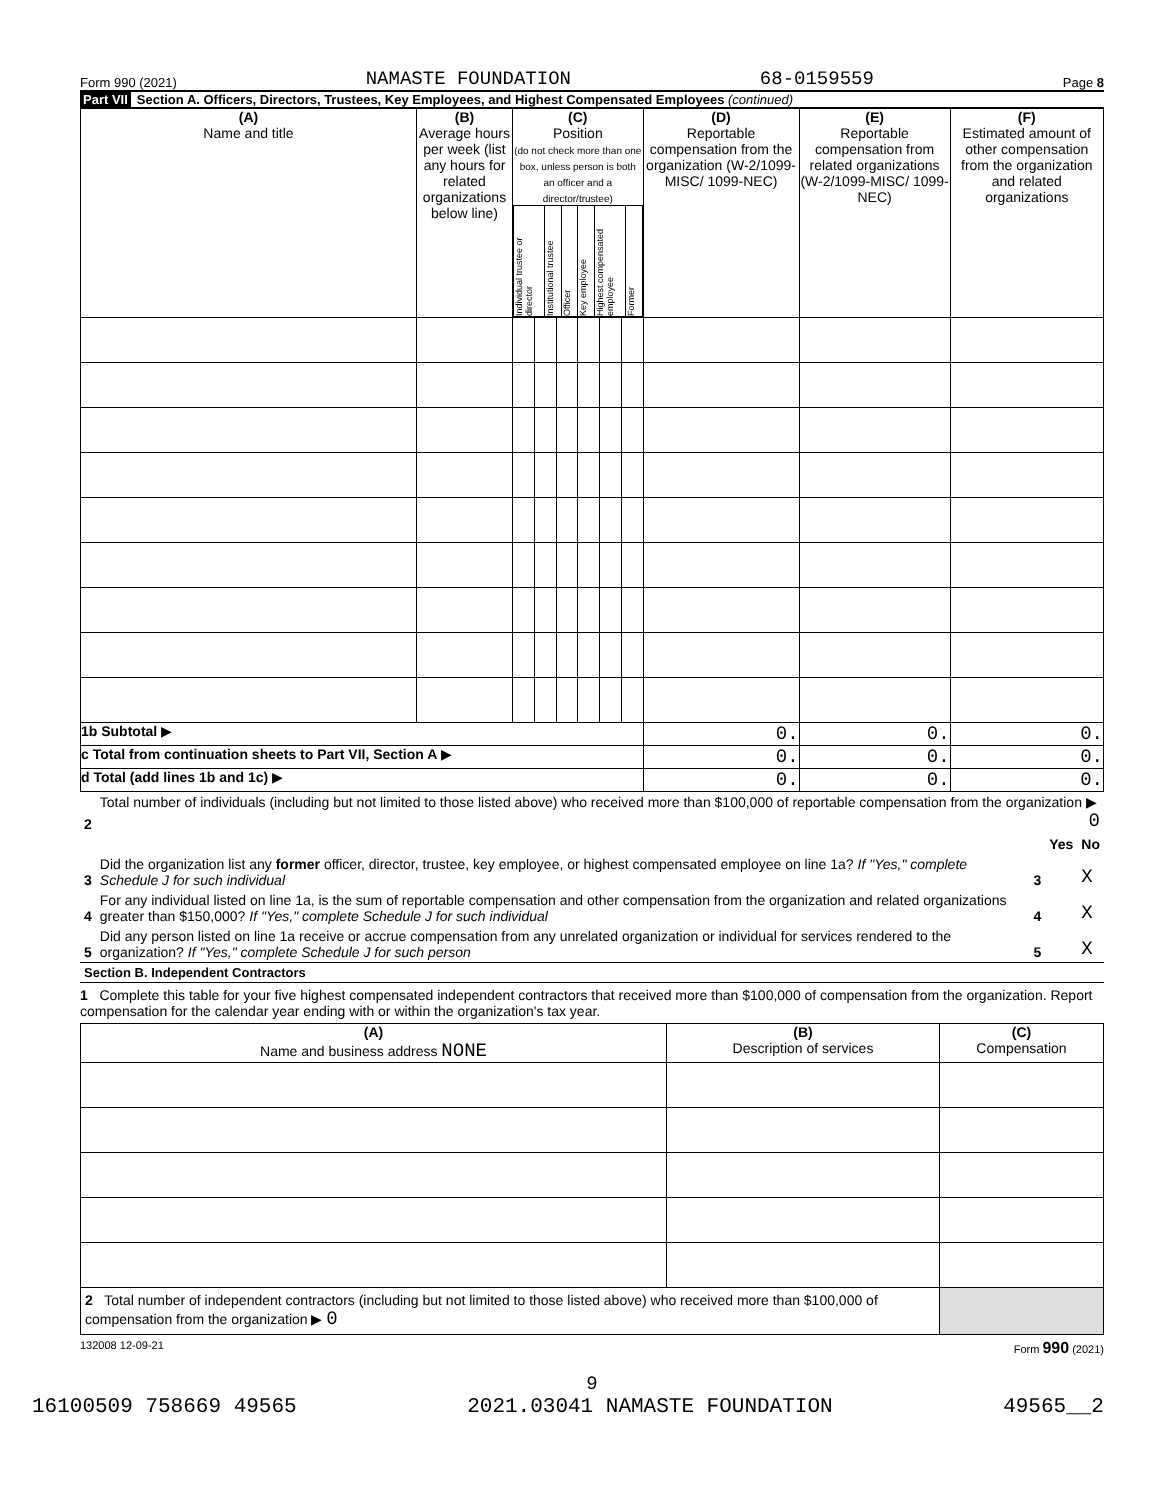Form 990 (2021) NAMASTE FOUNDATION 68-0159559 Page 8
Part VII Section A. Officers, Directors, Trustees, Key Employees, and Highest Compensated Employees (continued)
| (A) Name and title | (B) Average hours per week (list any hours for related organizations below line) | (C) Position (do not check more than one box, unless person is both an officer and a director/trustee) / Individual trustee or director / Institutional trustee / Officer / Key employee / Highest compensated employee / Former / | | | | | | (D) Reportable compensation from the organization (W-2/1099-MISC/ 1099-NEC) | (E) Reportable compensation from related organizations (W-2/1099-MISC/ 1099-NEC) | (F) Estimated amount of other compensation from the organization and related organizations |
| --- | --- | --- | --- | --- | --- | --- | --- | --- | --- | --- |
| 1b Subtotal ▶ | | | | | | | | 0. | 0. | 0. |
| c Total from continuation sheets to Part VII, Section A ▶ | | | | | | | | 0. | 0. | 0. |
| d Total (add lines 1b and 1c) ▶ | | | | | | | | 0. | 0. | 0. |
| 2 | Total number of individuals (including but not limited to those listed above) who received more than $100,000 of reportable compensation from the organization ▶ 0 | | | |
| | | | Yes | No |
| 3 | Did the organization list any former officer, director, trustee, key employee, or highest compensated employee on line 1a? If "Yes," complete Schedule J for such individual | 3 | | X |
| 4 | For any individual listed on line 1a, is the sum of reportable compensation and other compensation from the organization and related organizations greater than $150,000? If "Yes," complete Schedule J for such individual | 4 | | X |
| 5 | Did any person listed on line 1a receive or accrue compensation from any unrelated organization or individual for services rendered to the organization? If "Yes," complete Schedule J for such person | 5 | | X |
Section B. Independent Contractors
1 Complete this table for your five highest compensated independent contractors that received more than $100,000 of compensation from the organization. Report compensation for the calendar year ending with or within the organization's tax year.
| (A) Name and business address NONE | (B) Description of services | (C) Compensation |
| --- | --- | --- |
| 2 Total number of independent contractors (including but not limited to those listed above) who received more than $100,000 of compensation from the organization ▶ 0 | | |
132008 12-09-21 Form 990 (2021)
9
16100509 758669 49565 2021.03041 NAMASTE FOUNDATION 49565__2